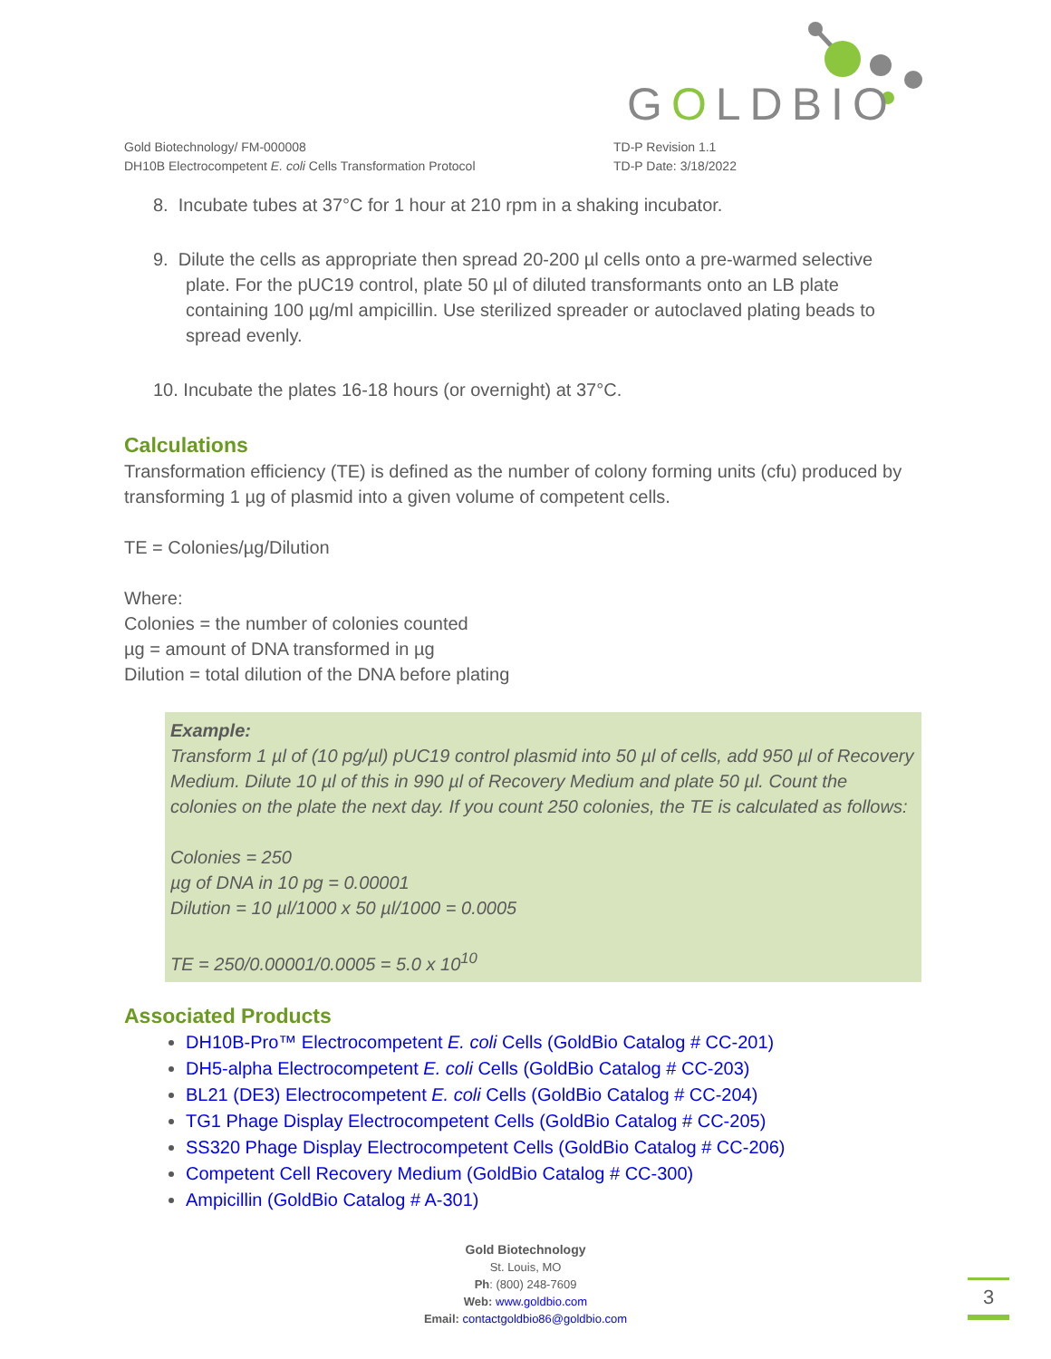GOLDBIO
Gold Biotechnology/ FM-000008
DH10B Electrocompetent E. coli Cells Transformation Protocol
TD-P Revision 1.1
TD-P Date: 3/18/2022
8. Incubate tubes at 37°C for 1 hour at 210 rpm in a shaking incubator.
9. Dilute the cells as appropriate then spread 20-200 µl cells onto a pre-warmed selective plate. For the pUC19 control, plate 50 µl of diluted transformants onto an LB plate containing 100 µg/ml ampicillin. Use sterilized spreader or autoclaved plating beads to spread evenly.
10. Incubate the plates 16-18 hours (or overnight) at 37°C.
Calculations
Transformation efficiency (TE) is defined as the number of colony forming units (cfu) produced by transforming 1 µg of plasmid into a given volume of competent cells.
TE = Colonies/µg/Dilution
Where:
Colonies = the number of colonies counted
µg = amount of DNA transformed in µg
Dilution = total dilution of the DNA before plating
Example:
Transform 1 µl of (10 pg/µl) pUC19 control plasmid into 50 µl of cells, add 950 µl of Recovery Medium. Dilute 10 µl of this in 990 µl of Recovery Medium and plate 50 µl. Count the colonies on the plate the next day. If you count 250 colonies, the TE is calculated as follows:
Colonies = 250
µg of DNA in 10 pg = 0.00001
Dilution = 10 µl/1000 x 50 µl/1000 = 0.0005
TE = 250/0.00001/0.0005 = 5.0 x 10<sup>10</sup>
Associated Products
DH10B-Pro™ Electrocompetent E. coli Cells (GoldBio Catalog # CC-201)
DH5-alpha Electrocompetent E. coli Cells (GoldBio Catalog # CC-203)
BL21 (DE3) Electrocompetent E. coli Cells (GoldBio Catalog # CC-204)
TG1 Phage Display Electrocompetent Cells (GoldBio Catalog # CC-205)
SS320 Phage Display Electrocompetent Cells (GoldBio Catalog # CC-206)
Competent Cell Recovery Medium (GoldBio Catalog # CC-300)
Ampicillin (GoldBio Catalog # A-301)
Gold Biotechnology
St. Louis, MO
Ph: (800) 248-7609
Web: www.goldbio.com
Email: contactgoldbio86@goldbio.com
3